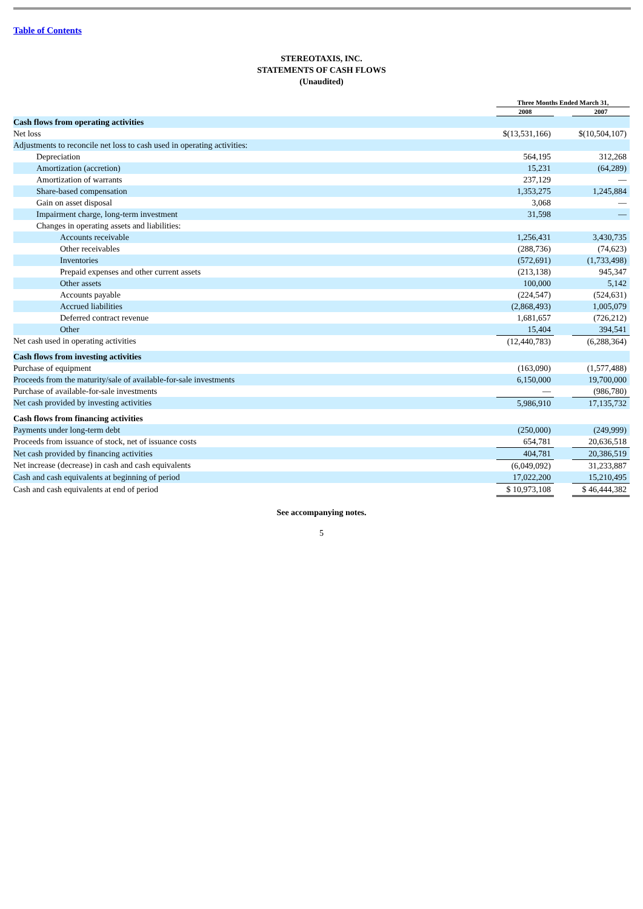Table of Contents
STEREOTAXIS, INC.
STATEMENTS OF CASH FLOWS
(Unaudited)
| | Three Months Ended March 31, | | |
| --- | --- | --- | --- |
| | 2008 | | 2007 |
| Cash flows from operating activities | | | |
| Net loss | $(13,531,166) | | $(10,504,107) |
| Adjustments to reconcile net loss to cash used in operating activities: | | | |
| Depreciation | 564,195 | | 312,268 |
| Amortization (accretion) | 15,231 | | (64,289) |
| Amortization of warrants | 237,129 | | — |
| Share-based compensation | 1,353,275 | | 1,245,884 |
| Gain on asset disposal | 3,068 | | — |
| Impairment charge, long-term investment | 31,598 | | — |
| Changes in operating assets and liabilities: | | | |
| Accounts receivable | 1,256,431 | | 3,430,735 |
| Other receivables | (288,736) | | (74,623) |
| Inventories | (572,691) | | (1,733,498) |
| Prepaid expenses and other current assets | (213,138) | | 945,347 |
| Other assets | 100,000 | | 5,142 |
| Accounts payable | (224,547) | | (524,631) |
| Accrued liabilities | (2,868,493) | | 1,005,079 |
| Deferred contract revenue | 1,681,657 | | (726,212) |
| Other | 15,404 | | 394,541 |
| Net cash used in operating activities | (12,440,783) | | (6,288,364) |
| Cash flows from investing activities | | | |
| Purchase of equipment | (163,090) | | (1,577,488) |
| Proceeds from the maturity/sale of available-for-sale investments | 6,150,000 | | 19,700,000 |
| Purchase of available-for-sale investments | — | | (986,780) |
| Net cash provided by investing activities | 5,986,910 | | 17,135,732 |
| Cash flows from financing activities | | | |
| Payments under long-term debt | (250,000) | | (249,999) |
| Proceeds from issuance of stock, net of issuance costs | 654,781 | | 20,636,518 |
| Net cash provided by financing activities | 404,781 | | 20,386,519 |
| Net increase (decrease) in cash and cash equivalents | (6,049,092) | | 31,233,887 |
| Cash and cash equivalents at beginning of period | 17,022,200 | | 15,210,495 |
| Cash and cash equivalents at end of period | $ 10,973,108 | | $ 46,444,382 |
See accompanying notes.
5